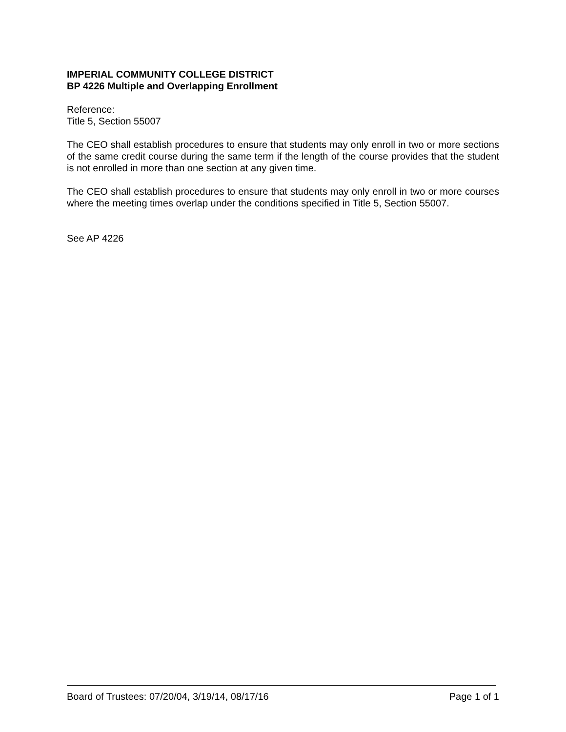IMPERIAL COMMUNITY COLLEGE DISTRICT
BP 4226 Multiple and Overlapping Enrollment
Reference:
Title 5, Section 55007
The CEO shall establish procedures to ensure that students may only enroll in two or more sections of the same credit course during the same term if the length of the course provides that the student is not enrolled in more than one section at any given time.
The CEO shall establish procedures to ensure that students may only enroll in two or more courses where the meeting times overlap under the conditions specified in Title 5, Section 55007.
See AP 4226
Board of Trustees: 07/20/04, 3/19/14, 08/17/16 Page 1 of 1